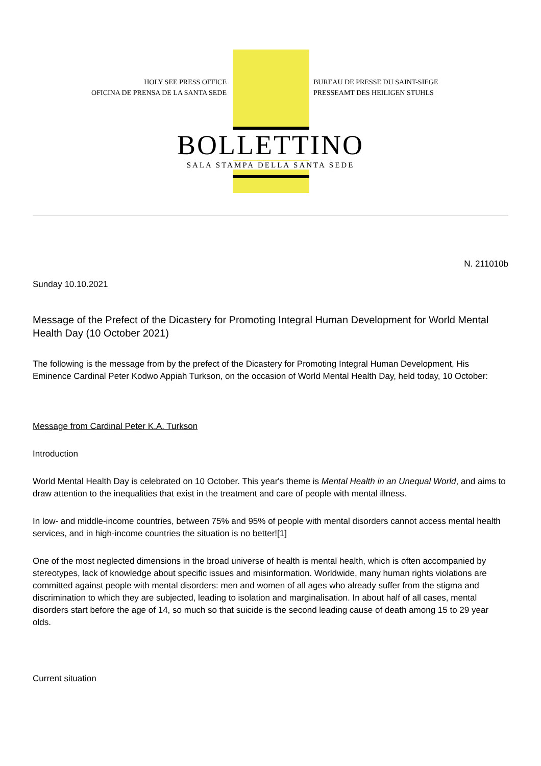HOLY SEE PRESS OFFICE
OFICINA DE PRENSA DE LA SANTA SEDE
BUREAU DE PRESSE DU SAINT-SIEGE
PRESSEAMT DES HEILIGEN STUHLS
BOLLETTINO
SALA STAMPA DELLA SANTA SEDE
N. 211010b
Sunday 10.10.2021
Message of the Prefect of the Dicastery for Promoting Integral Human Development for World Mental Health Day (10 October 2021)
The following is the message from by the prefect of the Dicastery for Promoting Integral Human Development, His Eminence Cardinal Peter Kodwo Appiah Turkson, on the occasion of World Mental Health Day, held today, 10 October:
Message from Cardinal Peter K.A. Turkson
Introduction
World Mental Health Day is celebrated on 10 October. This year's theme is Mental Health in an Unequal World, and aims to draw attention to the inequalities that exist in the treatment and care of people with mental illness.
In low- and middle-income countries, between 75% and 95% of people with mental disorders cannot access mental health services, and in high-income countries the situation is no better![1]
One of the most neglected dimensions in the broad universe of health is mental health, which is often accompanied by stereotypes, lack of knowledge about specific issues and misinformation. Worldwide, many human rights violations are committed against people with mental disorders: men and women of all ages who already suffer from the stigma and discrimination to which they are subjected, leading to isolation and marginalisation. In about half of all cases, mental disorders start before the age of 14, so much so that suicide is the second leading cause of death among 15 to 29 year olds.
Current situation